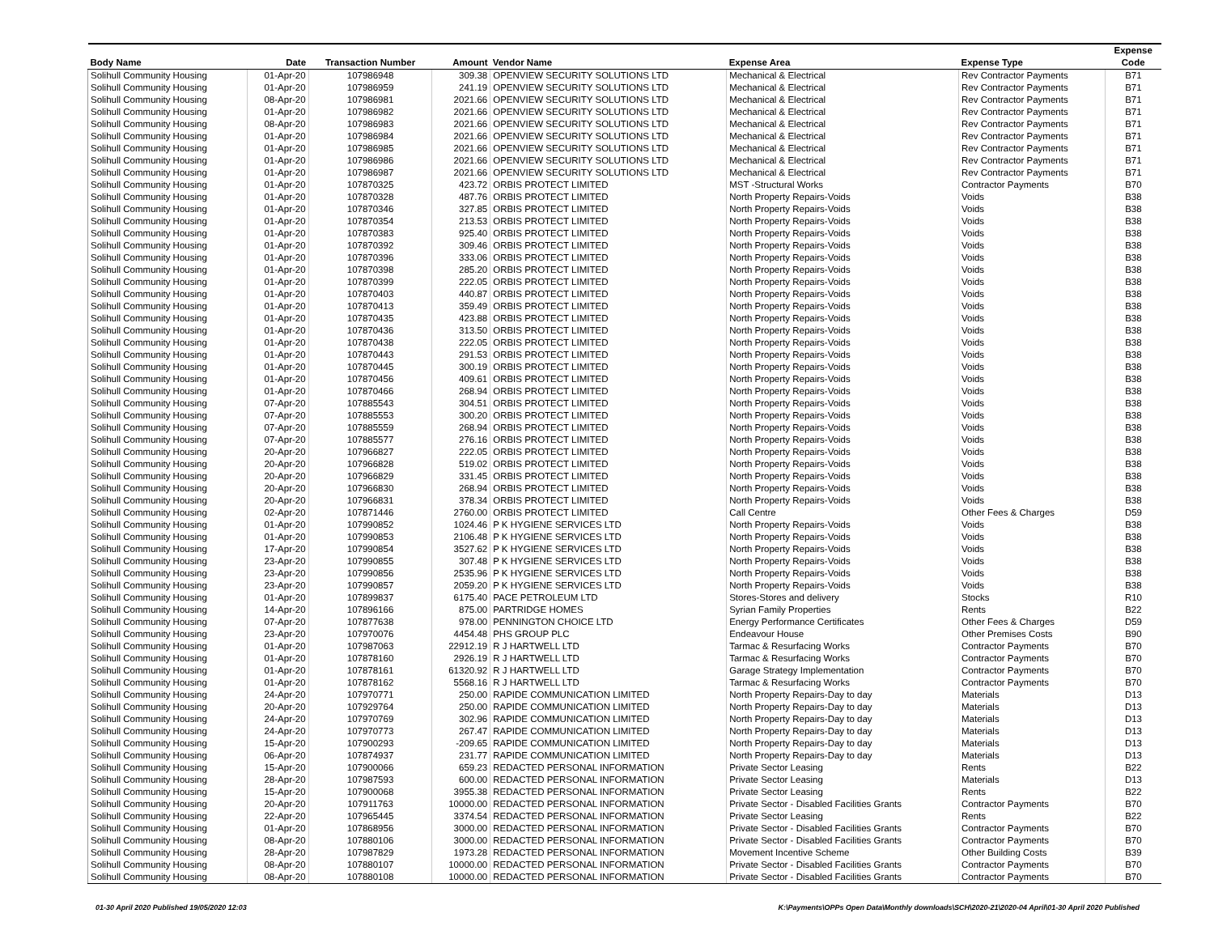| Body Name | Date | Transaction Number | Amount | Vendor Name | Expense Area | Expense Type | Expense Code |
| --- | --- | --- | --- | --- | --- | --- | --- |
| Solihull Community Housing | 01-Apr-20 | 107986948 | 309.38 | OPENVIEW SECURITY SOLUTIONS LTD | Mechanical & Electrical | Rev Contractor Payments | B71 |
| Solihull Community Housing | 01-Apr-20 | 107986959 | 241.19 | OPENVIEW SECURITY SOLUTIONS LTD | Mechanical & Electrical | Rev Contractor Payments | B71 |
| Solihull Community Housing | 08-Apr-20 | 107986981 | 2021.66 | OPENVIEW SECURITY SOLUTIONS LTD | Mechanical & Electrical | Rev Contractor Payments | B71 |
| Solihull Community Housing | 01-Apr-20 | 107986982 | 2021.66 | OPENVIEW SECURITY SOLUTIONS LTD | Mechanical & Electrical | Rev Contractor Payments | B71 |
| Solihull Community Housing | 08-Apr-20 | 107986983 | 2021.66 | OPENVIEW SECURITY SOLUTIONS LTD | Mechanical & Electrical | Rev Contractor Payments | B71 |
| Solihull Community Housing | 01-Apr-20 | 107986984 | 2021.66 | OPENVIEW SECURITY SOLUTIONS LTD | Mechanical & Electrical | Rev Contractor Payments | B71 |
| Solihull Community Housing | 01-Apr-20 | 107986985 | 2021.66 | OPENVIEW SECURITY SOLUTIONS LTD | Mechanical & Electrical | Rev Contractor Payments | B71 |
| Solihull Community Housing | 01-Apr-20 | 107986986 | 2021.66 | OPENVIEW SECURITY SOLUTIONS LTD | Mechanical & Electrical | Rev Contractor Payments | B71 |
| Solihull Community Housing | 01-Apr-20 | 107986987 | 2021.66 | OPENVIEW SECURITY SOLUTIONS LTD | Mechanical & Electrical | Rev Contractor Payments | B71 |
| Solihull Community Housing | 01-Apr-20 | 107870325 | 423.72 | ORBIS PROTECT LIMITED | MST -Structural Works | Contractor Payments | B70 |
| Solihull Community Housing | 01-Apr-20 | 107870328 | 487.76 | ORBIS PROTECT LIMITED | North Property Repairs-Voids | Voids | B38 |
| Solihull Community Housing | 01-Apr-20 | 107870346 | 327.85 | ORBIS PROTECT LIMITED | North Property Repairs-Voids | Voids | B38 |
| Solihull Community Housing | 01-Apr-20 | 107870354 | 213.53 | ORBIS PROTECT LIMITED | North Property Repairs-Voids | Voids | B38 |
| Solihull Community Housing | 01-Apr-20 | 107870383 | 925.40 | ORBIS PROTECT LIMITED | North Property Repairs-Voids | Voids | B38 |
| Solihull Community Housing | 01-Apr-20 | 107870392 | 309.46 | ORBIS PROTECT LIMITED | North Property Repairs-Voids | Voids | B38 |
| Solihull Community Housing | 01-Apr-20 | 107870396 | 333.06 | ORBIS PROTECT LIMITED | North Property Repairs-Voids | Voids | B38 |
| Solihull Community Housing | 01-Apr-20 | 107870398 | 285.20 | ORBIS PROTECT LIMITED | North Property Repairs-Voids | Voids | B38 |
| Solihull Community Housing | 01-Apr-20 | 107870399 | 222.05 | ORBIS PROTECT LIMITED | North Property Repairs-Voids | Voids | B38 |
| Solihull Community Housing | 01-Apr-20 | 107870403 | 440.87 | ORBIS PROTECT LIMITED | North Property Repairs-Voids | Voids | B38 |
| Solihull Community Housing | 01-Apr-20 | 107870413 | 359.49 | ORBIS PROTECT LIMITED | North Property Repairs-Voids | Voids | B38 |
| Solihull Community Housing | 01-Apr-20 | 107870435 | 423.88 | ORBIS PROTECT LIMITED | North Property Repairs-Voids | Voids | B38 |
| Solihull Community Housing | 01-Apr-20 | 107870436 | 313.50 | ORBIS PROTECT LIMITED | North Property Repairs-Voids | Voids | B38 |
| Solihull Community Housing | 01-Apr-20 | 107870438 | 222.05 | ORBIS PROTECT LIMITED | North Property Repairs-Voids | Voids | B38 |
| Solihull Community Housing | 01-Apr-20 | 107870443 | 291.53 | ORBIS PROTECT LIMITED | North Property Repairs-Voids | Voids | B38 |
| Solihull Community Housing | 01-Apr-20 | 107870445 | 300.19 | ORBIS PROTECT LIMITED | North Property Repairs-Voids | Voids | B38 |
| Solihull Community Housing | 01-Apr-20 | 107870456 | 409.61 | ORBIS PROTECT LIMITED | North Property Repairs-Voids | Voids | B38 |
| Solihull Community Housing | 01-Apr-20 | 107870466 | 268.94 | ORBIS PROTECT LIMITED | North Property Repairs-Voids | Voids | B38 |
| Solihull Community Housing | 07-Apr-20 | 107885543 | 304.51 | ORBIS PROTECT LIMITED | North Property Repairs-Voids | Voids | B38 |
| Solihull Community Housing | 07-Apr-20 | 107885553 | 300.20 | ORBIS PROTECT LIMITED | North Property Repairs-Voids | Voids | B38 |
| Solihull Community Housing | 07-Apr-20 | 107885559 | 268.94 | ORBIS PROTECT LIMITED | North Property Repairs-Voids | Voids | B38 |
| Solihull Community Housing | 07-Apr-20 | 107885577 | 276.16 | ORBIS PROTECT LIMITED | North Property Repairs-Voids | Voids | B38 |
| Solihull Community Housing | 20-Apr-20 | 107966827 | 222.05 | ORBIS PROTECT LIMITED | North Property Repairs-Voids | Voids | B38 |
| Solihull Community Housing | 20-Apr-20 | 107966828 | 519.02 | ORBIS PROTECT LIMITED | North Property Repairs-Voids | Voids | B38 |
| Solihull Community Housing | 20-Apr-20 | 107966829 | 331.45 | ORBIS PROTECT LIMITED | North Property Repairs-Voids | Voids | B38 |
| Solihull Community Housing | 20-Apr-20 | 107966830 | 268.94 | ORBIS PROTECT LIMITED | North Property Repairs-Voids | Voids | B38 |
| Solihull Community Housing | 20-Apr-20 | 107966831 | 378.34 | ORBIS PROTECT LIMITED | North Property Repairs-Voids | Voids | B38 |
| Solihull Community Housing | 02-Apr-20 | 107871446 | 2760.00 | ORBIS PROTECT LIMITED | Call Centre | Other Fees & Charges | D59 |
| Solihull Community Housing | 01-Apr-20 | 107990852 | 1024.46 | P K HYGIENE SERVICES LTD | North Property Repairs-Voids | Voids | B38 |
| Solihull Community Housing | 01-Apr-20 | 107990853 | 2106.48 | P K HYGIENE SERVICES LTD | North Property Repairs-Voids | Voids | B38 |
| Solihull Community Housing | 17-Apr-20 | 107990854 | 3527.62 | P K HYGIENE SERVICES LTD | North Property Repairs-Voids | Voids | B38 |
| Solihull Community Housing | 23-Apr-20 | 107990855 | 307.48 | P K HYGIENE SERVICES LTD | North Property Repairs-Voids | Voids | B38 |
| Solihull Community Housing | 23-Apr-20 | 107990856 | 2535.96 | P K HYGIENE SERVICES LTD | North Property Repairs-Voids | Voids | B38 |
| Solihull Community Housing | 23-Apr-20 | 107990857 | 2059.20 | P K HYGIENE SERVICES LTD | North Property Repairs-Voids | Voids | B38 |
| Solihull Community Housing | 01-Apr-20 | 107899837 | 6175.40 | PACE PETROLEUM LTD | Stores-Stores and delivery | Stocks | R10 |
| Solihull Community Housing | 14-Apr-20 | 107896166 | 875.00 | PARTRIDGE HOMES | Syrian Family Properties | Rents | B22 |
| Solihull Community Housing | 07-Apr-20 | 107877638 | 978.00 | PENNINGTON CHOICE LTD | Energy Performance Certificates | Other Fees & Charges | D59 |
| Solihull Community Housing | 23-Apr-20 | 107970076 | 4454.48 | PHS GROUP PLC | Endeavour House | Other Premises Costs | B90 |
| Solihull Community Housing | 01-Apr-20 | 107987063 | 22912.19 | R J HARTWELL LTD | Tarmac & Resurfacing Works | Contractor Payments | B70 |
| Solihull Community Housing | 01-Apr-20 | 107878160 | 2926.19 | R J HARTWELL LTD | Tarmac & Resurfacing Works | Contractor Payments | B70 |
| Solihull Community Housing | 01-Apr-20 | 107878161 | 61320.92 | R J HARTWELL LTD | Garage Strategy Implementation | Contractor Payments | B70 |
| Solihull Community Housing | 01-Apr-20 | 107878162 | 5568.16 | R J HARTWELL LTD | Tarmac & Resurfacing Works | Contractor Payments | B70 |
| Solihull Community Housing | 24-Apr-20 | 107970771 | 250.00 | RAPIDE COMMUNICATION LIMITED | North Property Repairs-Day to day | Materials | D13 |
| Solihull Community Housing | 20-Apr-20 | 107929764 | 250.00 | RAPIDE COMMUNICATION LIMITED | North Property Repairs-Day to day | Materials | D13 |
| Solihull Community Housing | 24-Apr-20 | 107970769 | 302.96 | RAPIDE COMMUNICATION LIMITED | North Property Repairs-Day to day | Materials | D13 |
| Solihull Community Housing | 24-Apr-20 | 107970773 | 267.47 | RAPIDE COMMUNICATION LIMITED | North Property Repairs-Day to day | Materials | D13 |
| Solihull Community Housing | 15-Apr-20 | 107900293 | -209.65 | RAPIDE COMMUNICATION LIMITED | North Property Repairs-Day to day | Materials | D13 |
| Solihull Community Housing | 06-Apr-20 | 107874937 | 231.77 | RAPIDE COMMUNICATION LIMITED | North Property Repairs-Day to day | Materials | D13 |
| Solihull Community Housing | 15-Apr-20 | 107900066 | 659.23 | REDACTED PERSONAL INFORMATION | Private Sector Leasing | Rents | B22 |
| Solihull Community Housing | 28-Apr-20 | 107987593 | 600.00 | REDACTED PERSONAL INFORMATION | Private Sector Leasing | Materials | D13 |
| Solihull Community Housing | 15-Apr-20 | 107900068 | 3955.38 | REDACTED PERSONAL INFORMATION | Private Sector Leasing | Rents | B22 |
| Solihull Community Housing | 20-Apr-20 | 107911763 | 10000.00 | REDACTED PERSONAL INFORMATION | Private Sector - Disabled Facilities Grants | Contractor Payments | B70 |
| Solihull Community Housing | 22-Apr-20 | 107965445 | 3374.54 | REDACTED PERSONAL INFORMATION | Private Sector Leasing | Rents | B22 |
| Solihull Community Housing | 01-Apr-20 | 107868956 | 3000.00 | REDACTED PERSONAL INFORMATION | Private Sector - Disabled Facilities Grants | Contractor Payments | B70 |
| Solihull Community Housing | 08-Apr-20 | 107880106 | 3000.00 | REDACTED PERSONAL INFORMATION | Private Sector - Disabled Facilities Grants | Contractor Payments | B70 |
| Solihull Community Housing | 28-Apr-20 | 107987829 | 1973.28 | REDACTED PERSONAL INFORMATION | Movement Incentive Scheme | Other Building Costs | B39 |
| Solihull Community Housing | 08-Apr-20 | 107880107 | 10000.00 | REDACTED PERSONAL INFORMATION | Private Sector - Disabled Facilities Grants | Contractor Payments | B70 |
| Solihull Community Housing | 08-Apr-20 | 107880108 | 10000.00 | REDACTED PERSONAL INFORMATION | Private Sector - Disabled Facilities Grants | Contractor Payments | B70 |
01-30 April 2020 Published 19/05/2020 12:03 K:\Payments\OPPs Open Data\Monthly downloads\SCH\2020-21\2020-04 April\01-30 April 2020 Published